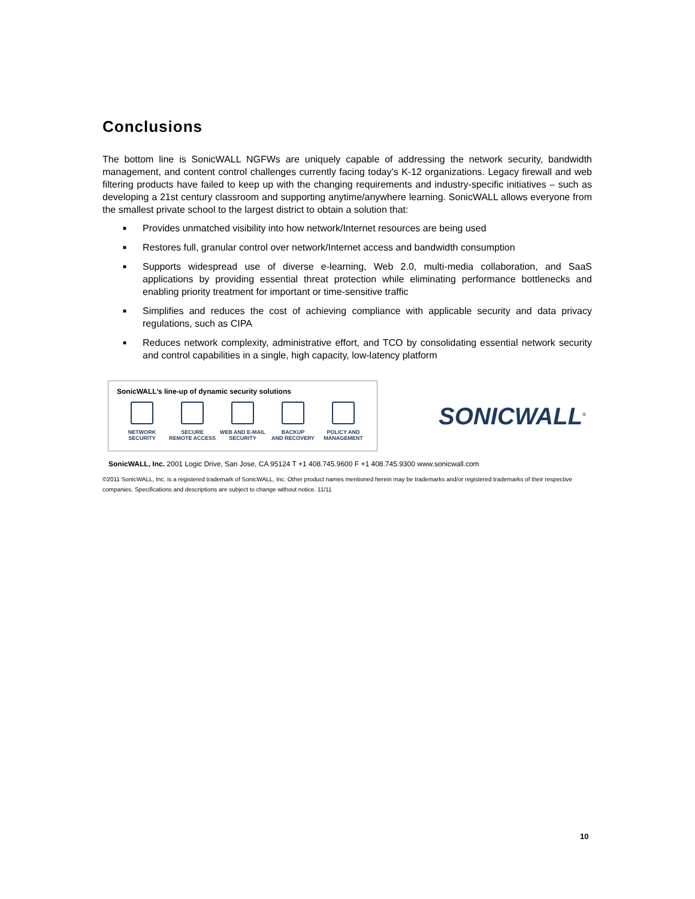Conclusions
The bottom line is SonicWALL NGFWs are uniquely capable of addressing the network security, bandwidth management, and content control challenges currently facing today’s K-12 organizations. Legacy firewall and web filtering products have failed to keep up with the changing requirements and industry-specific initiatives – such as developing a 21st century classroom and supporting anytime/anywhere learning. SonicWALL allows everyone from the smallest private school to the largest district to obtain a solution that:
■ Provides unmatched visibility into how network/Internet resources are being used
■ Restores full, granular control over network/Internet access and bandwidth consumption
■ Supports widespread use of diverse e-learning, Web 2.0, multi-media collaboration, and SaaS applications by providing essential threat protection while eliminating performance bottlenecks and enabling priority treatment for important or time-sensitive traffic
■ Simplifies and reduces the cost of achieving compliance with applicable security and data privacy regulations, such as CIPA
■ Reduces network complexity, administrative effort, and TCO by consolidating essential network security and control capabilities in a single, high capacity, low-latency platform
SonicWALL’s line-up of dynamic security solutions
NETWORK
SECURITY
SECURE
REMOTE ACCESS
WEB AND E-MAIL
SECURITY
BACKUP
AND RECOVERY
POLICY AND
MANAGEMENT
SONICWALL<sup>®</sup>
SonicWALL, Inc. 2001 Logic Drive, San Jose, CA 95124 T +1 408.745.9600 F +1 408.745.9300 www.sonicwall.com
©2011 SonicWALL, Inc. is a registered trademark of SonicWALL, Inc. Other product names mentioned herein may be trademarks and/or registered trademarks of their respective companies. Specifications and descriptions are subject to change without notice. 11/11
10